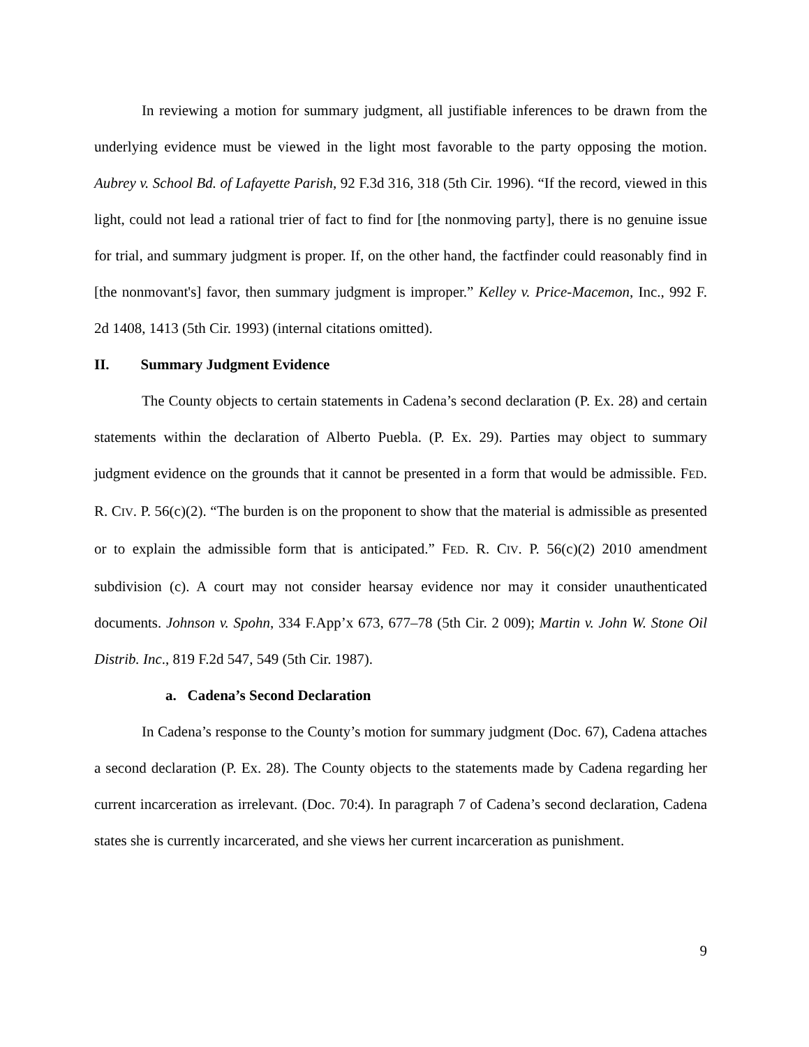In reviewing a motion for summary judgment, all justifiable inferences to be drawn from the underlying evidence must be viewed in the light most favorable to the party opposing the motion. Aubrey v. School Bd. of Lafayette Parish, 92 F.3d 316, 318 (5th Cir. 1996). “If the record, viewed in this light, could not lead a rational trier of fact to find for [the nonmoving party], there is no genuine issue for trial, and summary judgment is proper. If, on the other hand, the factfinder could reasonably find in [the nonmovant's] favor, then summary judgment is improper.” Kelley v. Price-Macemon, Inc., 992 F. 2d 1408, 1413 (5th Cir. 1993) (internal citations omitted).
II. Summary Judgment Evidence
The County objects to certain statements in Cadena’s second declaration (P. Ex. 28) and certain statements within the declaration of Alberto Puebla. (P. Ex. 29). Parties may object to summary judgment evidence on the grounds that it cannot be presented in a form that would be admissible. FED. R. CIV. P. 56(c)(2). “The burden is on the proponent to show that the material is admissible as presented or to explain the admissible form that is anticipated.” FED. R. CIV. P. 56(c)(2) 2010 amendment subdivision (c). A court may not consider hearsay evidence nor may it consider unauthenticated documents. Johnson v. Spohn, 334 F.App’x 673, 677–78 (5th Cir. 2 009); Martin v. John W. Stone Oil Distrib. Inc., 819 F.2d 547, 549 (5th Cir. 1987).
a. Cadena’s Second Declaration
In Cadena’s response to the County’s motion for summary judgment (Doc. 67), Cadena attaches a second declaration (P. Ex. 28). The County objects to the statements made by Cadena regarding her current incarceration as irrelevant. (Doc. 70:4). In paragraph 7 of Cadena’s second declaration, Cadena states she is currently incarcerated, and she views her current incarceration as punishment.
9